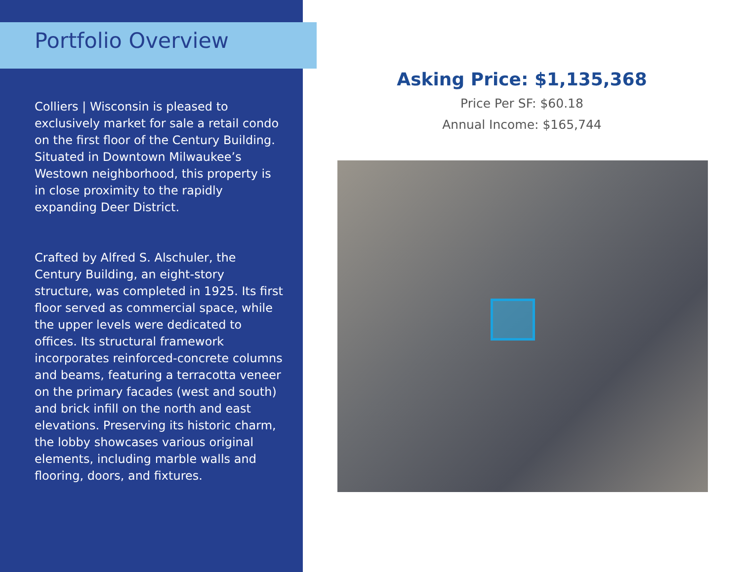Portfolio Overview
Colliers | Wisconsin is pleased to exclusively market for sale a retail condo on the first floor of the Century Building. Situated in Downtown Milwaukee’s Westown neighborhood, this property is in close proximity to the rapidly expanding Deer District.
Crafted by Alfred S. Alschuler, the Century Building, an eight-story structure, was completed in 1925. Its first floor served as commercial space, while the upper levels were dedicated to offices. Its structural framework incorporates reinforced-concrete columns and beams, featuring a terracotta veneer on the primary facades (west and south) and brick infill on the north and east elevations. Preserving its historic charm, the lobby showcases various original elements, including marble walls and flooring, doors, and fixtures.
Asking Price: $1,135,368
Price Per SF: $60.18
Annual Income: $165,744